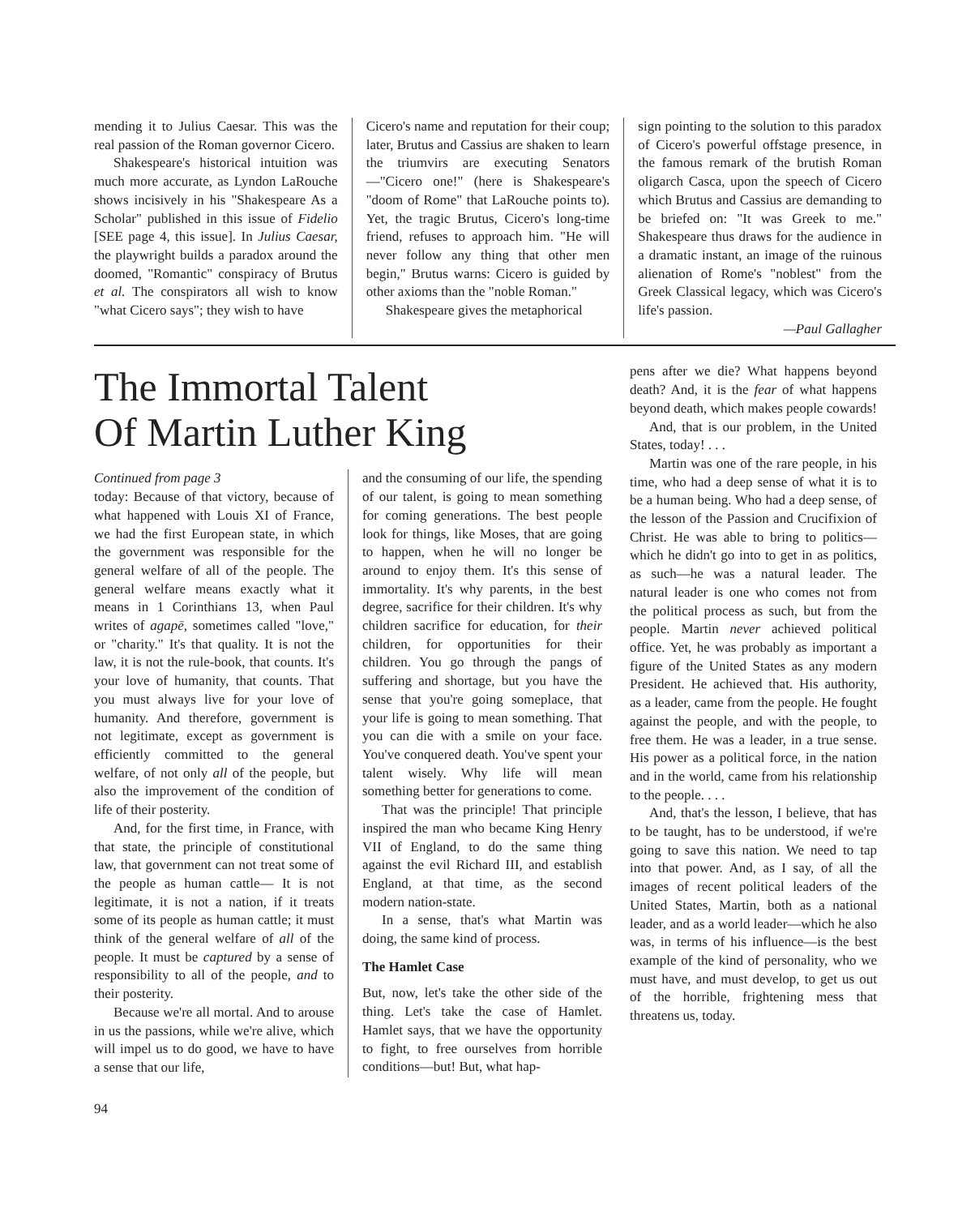mending it to Julius Caesar. This was the real passion of the Roman governor Cicero.
Shakespeare's historical intuition was much more accurate, as Lyndon LaRouche shows incisively in his "Shakespeare As a Scholar" published in this issue of Fidelio [SEE page 4, this issue]. In Julius Caesar, the playwright builds a paradox around the doomed, "Romantic" conspiracy of Brutus et al. The conspirators all wish to know "what Cicero says"; they wish to have
Cicero's name and reputation for their coup; later, Brutus and Cassius are shaken to learn the triumvirs are executing Senators—"Cicero one!" (here is Shakespeare's "doom of Rome" that LaRouche points to). Yet, the tragic Brutus, Cicero's long-time friend, refuses to approach him. "He will never follow any thing that other men begin," Brutus warns: Cicero is guided by other axioms than the "noble Roman."
Shakespeare gives the metaphorical
sign pointing to the solution to this paradox of Cicero's powerful offstage presence, in the famous remark of the brutish Roman oligarch Casca, upon the speech of Cicero which Brutus and Cassius are demanding to be briefed on: "It was Greek to me." Shakespeare thus draws for the audience in a dramatic instant, an image of the ruinous alienation of Rome's "noblest" from the Greek Classical legacy, which was Cicero's life's passion.
—Paul Gallagher
The Immortal Talent
Of Martin Luther King
Continued from page 3
today: Because of that victory, because of what happened with Louis XI of France, we had the first European state, in which the government was responsible for the general welfare of all of the people. The general welfare means exactly what it means in 1 Corinthians 13, when Paul writes of agapē, sometimes called "love," or "charity." It's that quality. It is not the law, it is not the rule-book, that counts. It's your love of humanity, that counts. That you must always live for your love of humanity. And therefore, government is not legitimate, except as government is efficiently committed to the general welfare, of not only all of the people, but also the improvement of the condition of life of their posterity.
And, for the first time, in France, with that state, the principle of constitutional law, that government can not treat some of the people as human cattle— It is not legitimate, it is not a nation, if it treats some of its people as human cattle; it must think of the general welfare of all of the people. It must be captured by a sense of responsibility to all of the people, and to their posterity.
Because we're all mortal. And to arouse in us the passions, while we're alive, which will impel us to do good, we have to have a sense that our life,
and the consuming of our life, the spending of our talent, is going to mean something for coming generations. The best people look for things, like Moses, that are going to happen, when he will no longer be around to enjoy them. It's this sense of immortality. It's why parents, in the best degree, sacrifice for their children. It's why children sacrifice for education, for their children, for opportunities for their children. You go through the pangs of suffering and shortage, but you have the sense that you're going someplace, that your life is going to mean something. That you can die with a smile on your face. You've conquered death. You've spent your talent wisely. Why life will mean something better for generations to come.
That was the principle! That principle inspired the man who became King Henry VII of England, to do the same thing against the evil Richard III, and establish England, at that time, as the second modern nation-state.
In a sense, that's what Martin was doing, the same kind of process.
The Hamlet Case
But, now, let's take the other side of the thing. Let's take the case of Hamlet. Hamlet says, that we have the opportunity to fight, to free ourselves from horrible conditions—but! But, what hap-
pens after we die? What happens beyond death? And, it is the fear of what happens beyond death, which makes people cowards!
And, that is our problem, in the United States, today! . . .
Martin was one of the rare people, in his time, who had a deep sense of what it is to be a human being. Who had a deep sense, of the lesson of the Passion and Crucifixion of Christ. He was able to bring to politics—which he didn't go into to get in as politics, as such—he was a natural leader. The natural leader is one who comes not from the political process as such, but from the people. Martin never achieved political office. Yet, he was probably as important a figure of the United States as any modern President. He achieved that. His authority, as a leader, came from the people. He fought against the people, and with the people, to free them. He was a leader, in a true sense. His power as a political force, in the nation and in the world, came from his relationship to the people. . . .
And, that's the lesson, I believe, that has to be taught, has to be understood, if we're going to save this nation. We need to tap into that power. And, as I say, of all the images of recent political leaders of the United States, Martin, both as a national leader, and as a world leader—which he also was, in terms of his influence—is the best example of the kind of personality, who we must have, and must develop, to get us out of the horrible, frightening mess that threatens us, today.
94